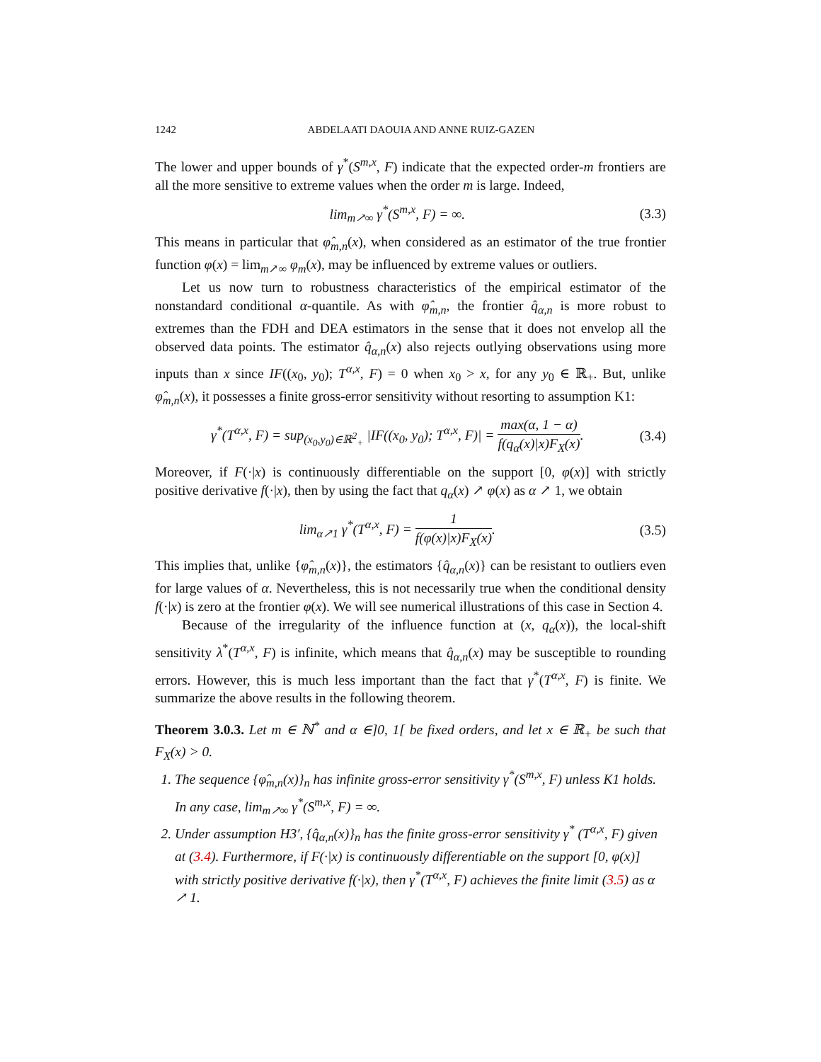1242 ABDELAATI DAOUIA AND ANNE RUIZ-GAZEN
The lower and upper bounds of γ<sup>*</sup>(S<sup>m,x</sup>, F) indicate that the expected order-m frontiers are all the more sensitive to extreme values when the order m is large. Indeed,
lim<sub>m↗∞</sub> γ<sup>*</sup>(S<sup>m,x</sup>, F) = ∞. (3.3)
This means in particular that φ̂<sub>m,n</sub>(x), when considered as an estimator of the true frontier function φ(x) = lim<sub>m↗∞</sub> φ<sub>m</sub>(x), may be influenced by extreme values or outliers.
Let us now turn to robustness characteristics of the empirical estimator of the nonstandard conditional α-quantile. As with φ̂<sub>m,n</sub>, the frontier q̂<sub>α,n</sub> is more robust to extremes than the FDH and DEA estimators in the sense that it does not envelop all the observed data points. The estimator q̂<sub>α,n</sub>(x) also rejects outlying observations using more inputs than x since IF((x<sub>0</sub>, y<sub>0</sub>); T<sup>α,x</sup>, F) = 0 when x<sub>0</sub> > x, for any y<sub>0</sub> ∈ ℝ<sub>+</sub>. But, unlike φ̂<sub>m,n</sub>(x), it possesses a finite gross-error sensitivity without resorting to assumption K1:
γ<sup>*</sup>(T<sup>α,x</sup>, F) = sup<sub>(x<sub>0</sub>,y<sub>0</sub>)∈ℝ<sup>2</sup><sub>+</sub></sub> |IF((x<sub>0</sub>, y<sub>0</sub>); T<sup>α,x</sup>, F)| = max(α, 1 − α) f(q<sub>α</sub>(x)|x)F<sub>X</sub>(x).
(3.4)
Moreover, if F(·|x) is continuously differentiable on the support [0, φ(x)] with strictly positive derivative f(·|x), then by using the fact that q<sub>α</sub>(x) ↗ φ(x) as α ↗ 1, we obtain
lim<sub>α↗1</sub> γ<sup>*</sup>(T<sup>α,x</sup>, F) = 1 f(φ(x)|x)F<sub>X</sub>(x).
(3.5)
This implies that, unlike {φ̂<sub>m,n</sub>(x)}, the estimators {q̂<sub>α,n</sub>(x)} can be resistant to outliers even for large values of α. Nevertheless, this is not necessarily true when the conditional density f(·|x) is zero at the frontier φ(x). We will see numerical illustrations of this case in Section 4.
Because of the irregularity of the influence function at (x, q<sub>α</sub>(x)), the local-shift sensitivity λ<sup>*</sup>(T<sup>α,x</sup>, F) is infinite, which means that q̂<sub>α,n</sub>(x) may be susceptible to rounding errors. However, this is much less important than the fact that γ<sup>*</sup>(T<sup>α,x</sup>, F) is finite. We summarize the above results in the following theorem.
Theorem 3.0.3. Let m ∈ ℕ<sup>*</sup> and α ∈]0, 1[ be fixed orders, and let x ∈ ℝ<sub>+</sub> be such that F<sub>X</sub>(x) > 0.
1. The sequence {φ̂<sub>m,n</sub>(x)}<sub>n</sub> has infinite gross-error sensitivity γ<sup>*</sup>(S<sup>m,x</sup>, F) unless K1 holds. In any case, lim<sub>m↗∞</sub> γ<sup>*</sup>(S<sup>m,x</sup>, F) = ∞.
2. Under assumption H3′, {q̂<sub>α,n</sub>(x)}<sub>n</sub> has the finite gross-error sensitivity γ<sup>*</sup> (T<sup>α,x</sup>, F) given at (3.4). Furthermore, if F(·|x) is continuously differentiable on the support [0, φ(x)] with strictly positive derivative f(·|x), then γ<sup>*</sup>(T<sup>α,x</sup>, F) achieves the finite limit (3.5) as α ↗ 1.